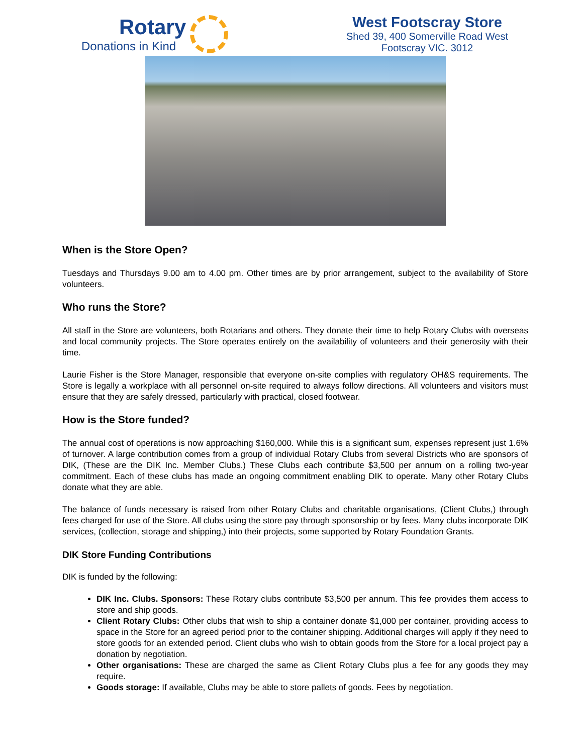Rotary
Donations in Kind
West Footscray Store
Shed 39, 400 Somerville Road West
Footscray VIC. 3012
When is the Store Open?
Tuesdays and Thursdays 9.00 am to 4.00 pm. Other times are by prior arrangement, subject to the availability of Store volunteers.
Who runs the Store?
All staff in the Store are volunteers, both Rotarians and others. They donate their time to help Rotary Clubs with overseas and local community projects. The Store operates entirely on the availability of volunteers and their generosity with their time.
Laurie Fisher is the Store Manager, responsible that everyone on-site complies with regulatory OH&S requirements. The Store is legally a workplace with all personnel on-site required to always follow directions. All volunteers and visitors must ensure that they are safely dressed, particularly with practical, closed footwear.
How is the Store funded?
The annual cost of operations is now approaching $160,000. While this is a significant sum, expenses represent just 1.6% of turnover. A large contribution comes from a group of individual Rotary Clubs from several Districts who are sponsors of DIK, (These are the DIK Inc. Member Clubs.) These Clubs each contribute $3,500 per annum on a rolling two-year commitment. Each of these clubs has made an ongoing commitment enabling DIK to operate. Many other Rotary Clubs donate what they are able.
The balance of funds necessary is raised from other Rotary Clubs and charitable organisations, (Client Clubs,) through fees charged for use of the Store. All clubs using the store pay through sponsorship or by fees. Many clubs incorporate DIK services, (collection, storage and shipping,) into their projects, some supported by Rotary Foundation Grants.
DIK Store Funding Contributions
DIK is funded by the following:
DIK Inc. Clubs. Sponsors: These Rotary clubs contribute $3,500 per annum. This fee provides them access to store and ship goods.
Client Rotary Clubs: Other clubs that wish to ship a container donate $1,000 per container, providing access to space in the Store for an agreed period prior to the container shipping. Additional charges will apply if they need to store goods for an extended period. Client clubs who wish to obtain goods from the Store for a local project pay a donation by negotiation.
Other organisations: These are charged the same as Client Rotary Clubs plus a fee for any goods they may require.
Goods storage: If available, Clubs may be able to store pallets of goods. Fees by negotiation.